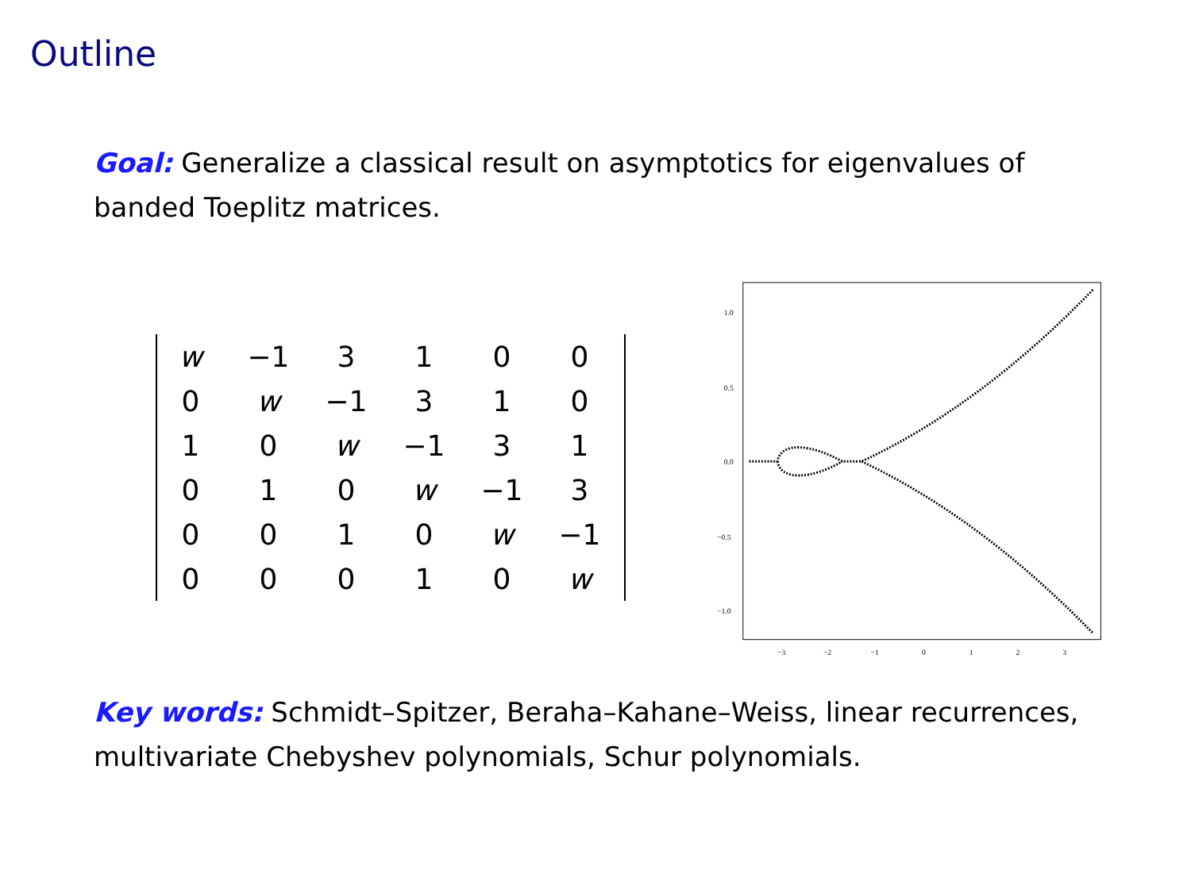Outline
Goal: Generalize a classical result on asymptotics for eigenvalues of banded Toeplitz matrices.
| w | −1 | 3 | 1 | 0 | 0 |
| 0 | w | −1 | 3 | 1 | 0 |
| 1 | 0 | w | −1 | 3 | 1 |
| 0 | 1 | 0 | w | −1 | 3 |
| 0 | 0 | 1 | 0 | w | −1 |
| 0 | 0 | 0 | 1 | 0 | w |
1.0
0.5
0.0
−0.5
−1.0
−3
−2
−1
0
1
2
3
Key words: Schmidt–Spitzer, Beraha–Kahane–Weiss, linear recurrences, multivariate Chebyshev polynomials, Schur polynomials.